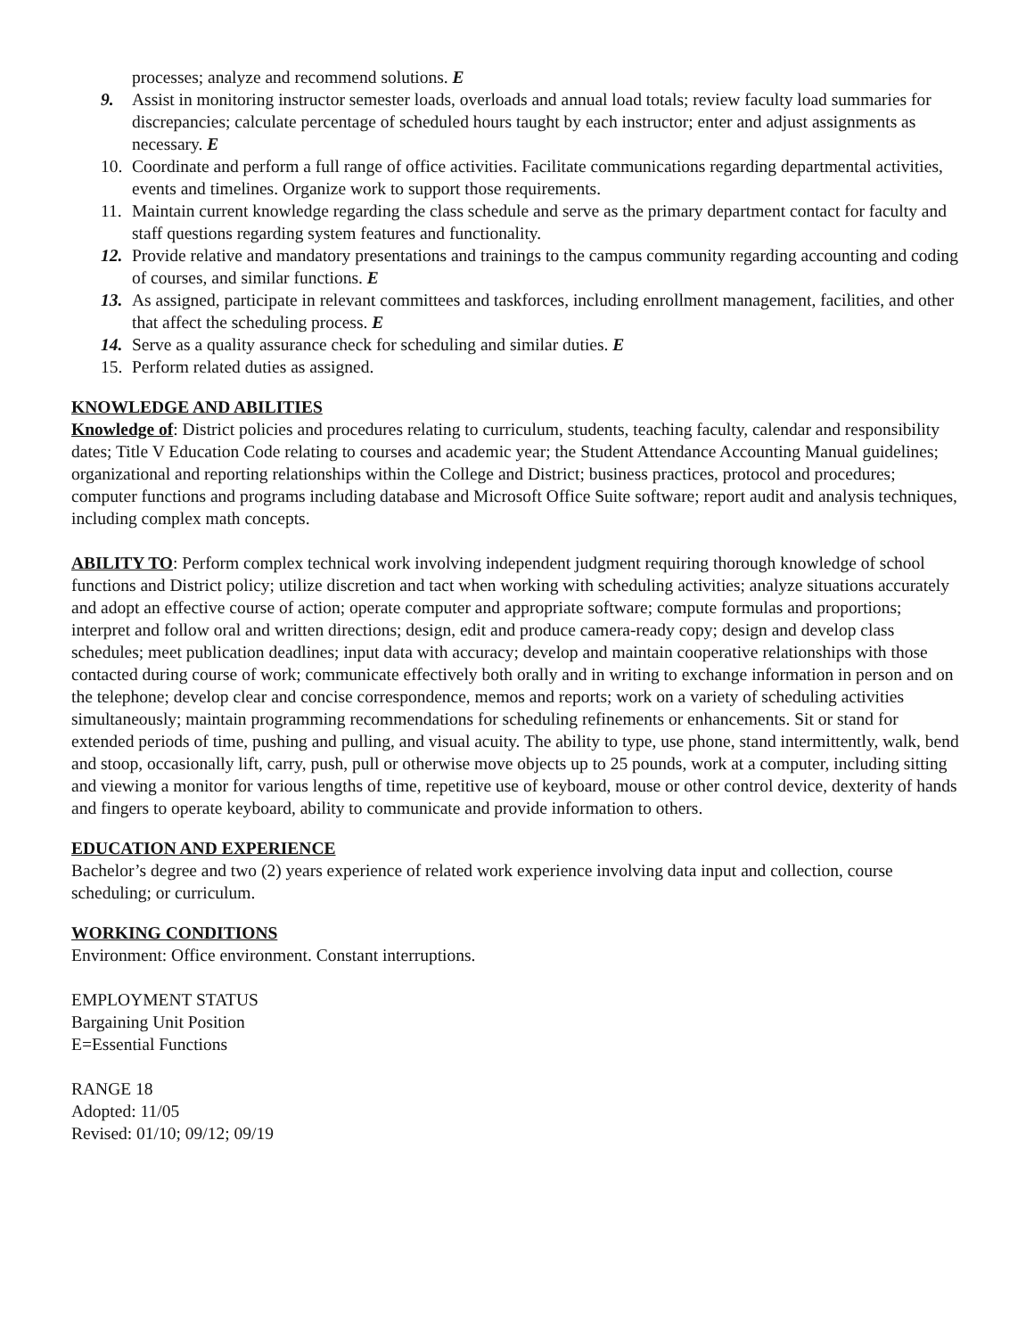processes; analyze and recommend solutions. E
9. Assist in monitoring instructor semester loads, overloads and annual load totals; review faculty load summaries for discrepancies; calculate percentage of scheduled hours taught by each instructor; enter and adjust assignments as necessary. E
10. Coordinate and perform a full range of office activities. Facilitate communications regarding departmental activities, events and timelines. Organize work to support those requirements.
11. Maintain current knowledge regarding the class schedule and serve as the primary department contact for faculty and staff questions regarding system features and functionality.
12. Provide relative and mandatory presentations and trainings to the campus community regarding accounting and coding of courses, and similar functions. E
13. As assigned, participate in relevant committees and taskforces, including enrollment management, facilities, and other that affect the scheduling process. E
14. Serve as a quality assurance check for scheduling and similar duties. E
15. Perform related duties as assigned.
KNOWLEDGE AND ABILITIES
Knowledge of: District policies and procedures relating to curriculum, students, teaching faculty, calendar and responsibility dates; Title V Education Code relating to courses and academic year; the Student Attendance Accounting Manual guidelines; organizational and reporting relationships within the College and District; business practices, protocol and procedures; computer functions and programs including database and Microsoft Office Suite software; report audit and analysis techniques, including complex math concepts.
ABILITY TO: Perform complex technical work involving independent judgment requiring thorough knowledge of school functions and District policy; utilize discretion and tact when working with scheduling activities; analyze situations accurately and adopt an effective course of action; operate computer and appropriate software; compute formulas and proportions; interpret and follow oral and written directions; design, edit and produce camera-ready copy; design and develop class schedules; meet publication deadlines; input data with accuracy; develop and maintain cooperative relationships with those contacted during course of work; communicate effectively both orally and in writing to exchange information in person and on the telephone; develop clear and concise correspondence, memos and reports; work on a variety of scheduling activities simultaneously; maintain programming recommendations for scheduling refinements or enhancements. Sit or stand for extended periods of time, pushing and pulling, and visual acuity. The ability to type, use phone, stand intermittently, walk, bend and stoop, occasionally lift, carry, push, pull or otherwise move objects up to 25 pounds, work at a computer, including sitting and viewing a monitor for various lengths of time, repetitive use of keyboard, mouse or other control device, dexterity of hands and fingers to operate keyboard, ability to communicate and provide information to others.
EDUCATION AND EXPERIENCE
Bachelor’s degree and two (2) years experience of related work experience involving data input and collection, course scheduling; or curriculum.
WORKING CONDITIONS
Environment: Office environment. Constant interruptions.
EMPLOYMENT STATUS
Bargaining Unit Position
E=Essential Functions
RANGE 18
Adopted: 11/05
Revised: 01/10; 09/12; 09/19